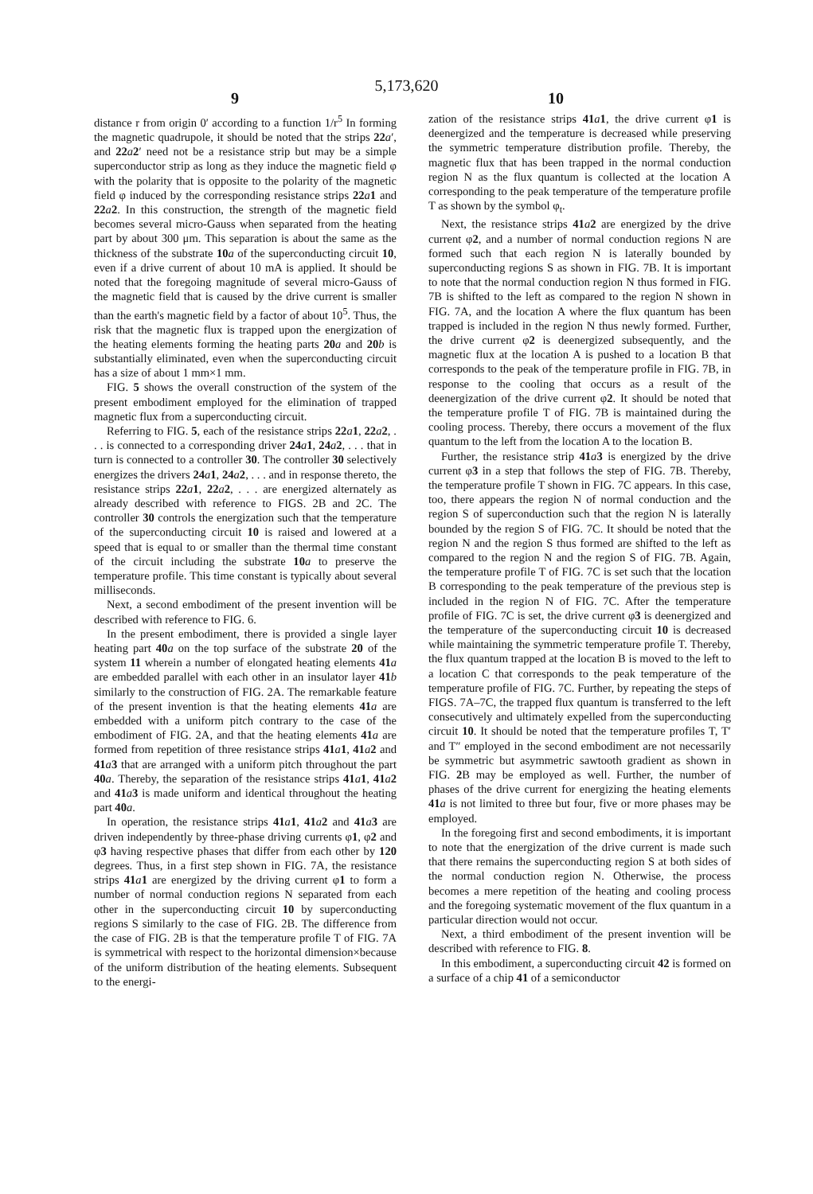5,173,620
9 10
distance r from origin 0′ according to a function 1/r<sup>5</sup> In forming the magnetic quadrupole, it should be noted that the strips 22 a′, and 22 a 2′ need not be a resistance strip but may be a simple superconductor strip as long as they induce the magnetic field φ with the polarity that is opposite to the polarity of the magnetic field φ induced by the corresponding resistance strips 22 a 1 and 22 a 2. In this construction, the strength of the magnetic field becomes several micro-Gauss when separated from the heating part by about 300 μm. This separation is about the same as the thickness of the substrate 10 a of the superconducting circuit 10, even if a drive current of about 10 mA is applied. It should be noted that the foregoing magnitude of several micro-Gauss of the magnetic field that is caused by the drive current is smaller than the earth's magnetic field by a factor of about 10<sup>5</sup>. Thus, the risk that the magnetic flux is trapped upon the energization of the heating elements forming the heating parts 20 a and 20 b is substantially eliminated, even when the superconducting circuit has a size of about 1 mm×1 mm.
FIG. 5 shows the overall construction of the system of the present embodiment employed for the elimination of trapped magnetic flux from a superconducting circuit.
Referring to FIG. 5, each of the resistance strips 22 a 1, 22 a 2, . . . is connected to a corresponding driver 24 a 1, 24 a 2, . . . that in turn is connected to a controller 30. The controller 30 selectively energizes the drivers 24 a 1, 24 a 2, . . . and in response thereto, the resistance strips 22 a 1, 22 a 2, . . . are energized alternately as already described with reference to FIGS. 2B and 2C. The controller 30 controls the energization such that the temperature of the superconducting circuit 10 is raised and lowered at a speed that is equal to or smaller than the thermal time constant of the circuit including the substrate 10 a to preserve the temperature profile. This time constant is typically about several milliseconds.
Next, a second embodiment of the present invention will be described with reference to FIG. 6.
In the present embodiment, there is provided a single layer heating part 40 a on the top surface of the substrate 20 of the system 11 wherein a number of elongated heating elements 41 a are embedded parallel with each other in an insulator layer 41 b similarly to the construction of FIG. 2A. The remarkable feature of the present invention is that the heating elements 41 a are embedded with a uniform pitch contrary to the case of the embodiment of FIG. 2A, and that the heating elements 41 a are formed from repetition of three resistance strips 41 a 1, 41 a 2 and 41 a 3 that are arranged with a uniform pitch throughout the part 40 a. Thereby, the separation of the resistance strips 41 a 1, 41 a 2 and 41 a 3 is made uniform and identical throughout the heating part 40 a.
In operation, the resistance strips 41 a 1, 41 a 2 and 41 a 3 are driven independently by three-phase driving currents φ1, φ2 and φ3 having respective phases that differ from each other by 120 degrees. Thus, in a first step shown in FIG. 7A, the resistance strips 41 a 1 are energized by the driving current φ1 to form a number of normal conduction regions N separated from each other in the superconducting circuit 10 by superconducting regions S similarly to the case of FIG. 2B. The difference from the case of FIG. 2B is that the temperature profile T of FIG. 7A is symmetrical with respect to the horizontal dimension×because of the uniform distribution of the heating elements. Subsequent to the energi-
zation of the resistance strips 41 a 1, the drive current φ1 is deenergized and the temperature is decreased while preserving the symmetric temperature distribution profile. Thereby, the magnetic flux that has been trapped in the normal conduction region N as the flux quantum is collected at the location A corresponding to the peak temperature of the temperature profile T as shown by the symbol φ<sub>t</sub>.
Next, the resistance strips 41 a 2 are energized by the drive current φ2, and a number of normal conduction regions N are formed such that each region N is laterally bounded by superconducting regions S as shown in FIG. 7B. It is important to note that the normal conduction region N thus formed in FIG. 7B is shifted to the left as compared to the region N shown in FIG. 7A, and the location A where the flux quantum has been trapped is included in the region N thus newly formed. Further, the drive current φ2 is deenergized subsequently, and the magnetic flux at the location A is pushed to a location B that corresponds to the peak of the temperature profile in FIG. 7B, in response to the cooling that occurs as a result of the deenergization of the drive current φ2. It should be noted that the temperature profile T of FIG. 7B is maintained during the cooling process. Thereby, there occurs a movement of the flux quantum to the left from the location A to the location B.
Further, the resistance strip 41 a 3 is energized by the drive current φ3 in a step that follows the step of FIG. 7B. Thereby, the temperature profile T shown in FIG. 7C appears. In this case, too, there appears the region N of normal conduction and the region S of superconduction such that the region N is laterally bounded by the region S of FIG. 7C. It should be noted that the region N and the region S thus formed are shifted to the left as compared to the region N and the region S of FIG. 7B. Again, the temperature profile T of FIG. 7C is set such that the location B corresponding to the peak temperature of the previous step is included in the region N of FIG. 7C. After the temperature profile of FIG. 7C is set, the drive current φ3 is deenergized and the temperature of the superconducting circuit 10 is decreased while maintaining the symmetric temperature profile T. Thereby, the flux quantum trapped at the location B is moved to the left to a location C that corresponds to the peak temperature of the temperature profile of FIG. 7C. Further, by repeating the steps of FIGS. 7A–7C, the trapped flux quantum is transferred to the left consecutively and ultimately expelled from the superconducting circuit 10. It should be noted that the temperature profiles T, T′ and T″ employed in the second embodiment are not necessarily be symmetric but asymmetric sawtooth gradient as shown in FIG. 2 B may be employed as well. Further, the number of phases of the drive current for energizing the heating elements 41 a is not limited to three but four, five or more phases may be employed.
In the foregoing first and second embodiments, it is important to note that the energization of the drive current is made such that there remains the superconducting region S at both sides of the normal conduction region N. Otherwise, the process becomes a mere repetition of the heating and cooling process and the foregoing systematic movement of the flux quantum in a particular direction would not occur.
Next, a third embodiment of the present invention will be described with reference to FIG. 8.
In this embodiment, a superconducting circuit 42 is formed on a surface of a chip 41 of a semiconductor